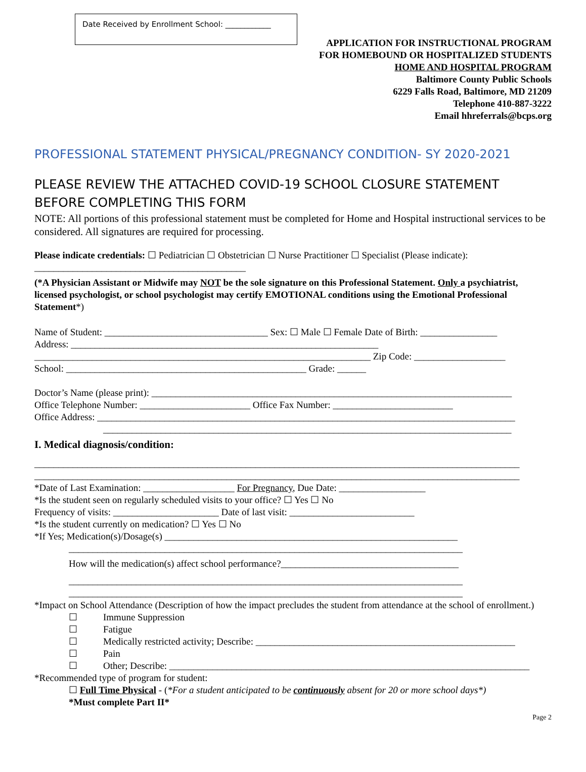Date Received by Enrollment School: ____________
APPLICATION FOR INSTRUCTIONAL PROGRAM
FOR HOMEBOUND OR HOSPITALIZED STUDENTS
HOME AND HOSPITAL PROGRAM
Baltimore County Public Schools
6229 Falls Road, Baltimore, MD 21209
Telephone 410-887-3222
Email hhreferrals@bcps.org
PROFESSIONAL STATEMENT PHYSICAL/PREGNANCY CONDITION- SY 2020-2021
PLEASE REVIEW THE ATTACHED COVID-19 SCHOOL CLOSURE STATEMENT BEFORE COMPLETING THIS FORM
NOTE: All portions of this professional statement must be completed for Home and Hospital instructional services to be considered. All signatures are required for processing.
Please indicate credentials: ☐ Pediatrician ☐ Obstetrician ☐ Nurse Practitioner ☐ Specialist (Please indicate):
____________________________________________
(*A Physician Assistant or Midwife may NOT be the sole signature on this Professional Statement. Only a psychiatrist, licensed psychologist, or school psychologist may certify EMOTIONAL conditions using the Emotional Professional Statement*)
Name of Student: __________________________________ Sex: ☐ Male ☐ Female Date of Birth: ________________
Address: ________________________________________________________________
______________________________________________________________________ Zip Code: ___________________
School: __________________________________________________ Grade: ______
Doctor’s Name (please print): ___________________________________________________________________________
Office Telephone Number: _______________________ Office Fax Number: _________________________
Office Address: _______________________________________________________________________________________
_____________________________________________________________________________________
I. Medical diagnosis/condition:
_____________________________________________________________________________________________________
_____________________________________________________________________________________________________
*Date of Last Examination: ___________________ For Pregnancy, Due Date: __________________
*Is the student seen on regularly scheduled visits to your office? ☐ Yes ☐ No
Frequency of visits: ______________________ Date of last visit: __________________________
*Is the student currently on medication? ☐ Yes ☐ No
*If Yes; Medication(s)/Dosage(s) _____________________________________________________________
__________________________________________________________________________________
How will the medication(s) affect school performance?_____________________________________
__________________________________________________________________________________
__________________________________________________________________________________
*Impact on School Attendance (Description of how the impact precludes the student from attendance at the school of enrollment.)
☐ Immune Suppression
☐ Fatigue
☐ Medically restricted activity; Describe: ______________________________________________________
☐ Pain
☐ Other; Describe: ___________________________________________________________________________
*Recommended type of program for student:
☐ Full Time Physical - (*For a student anticipated to be continuously absent for 20 or more school days*)
*Must complete Part II*
Page 2